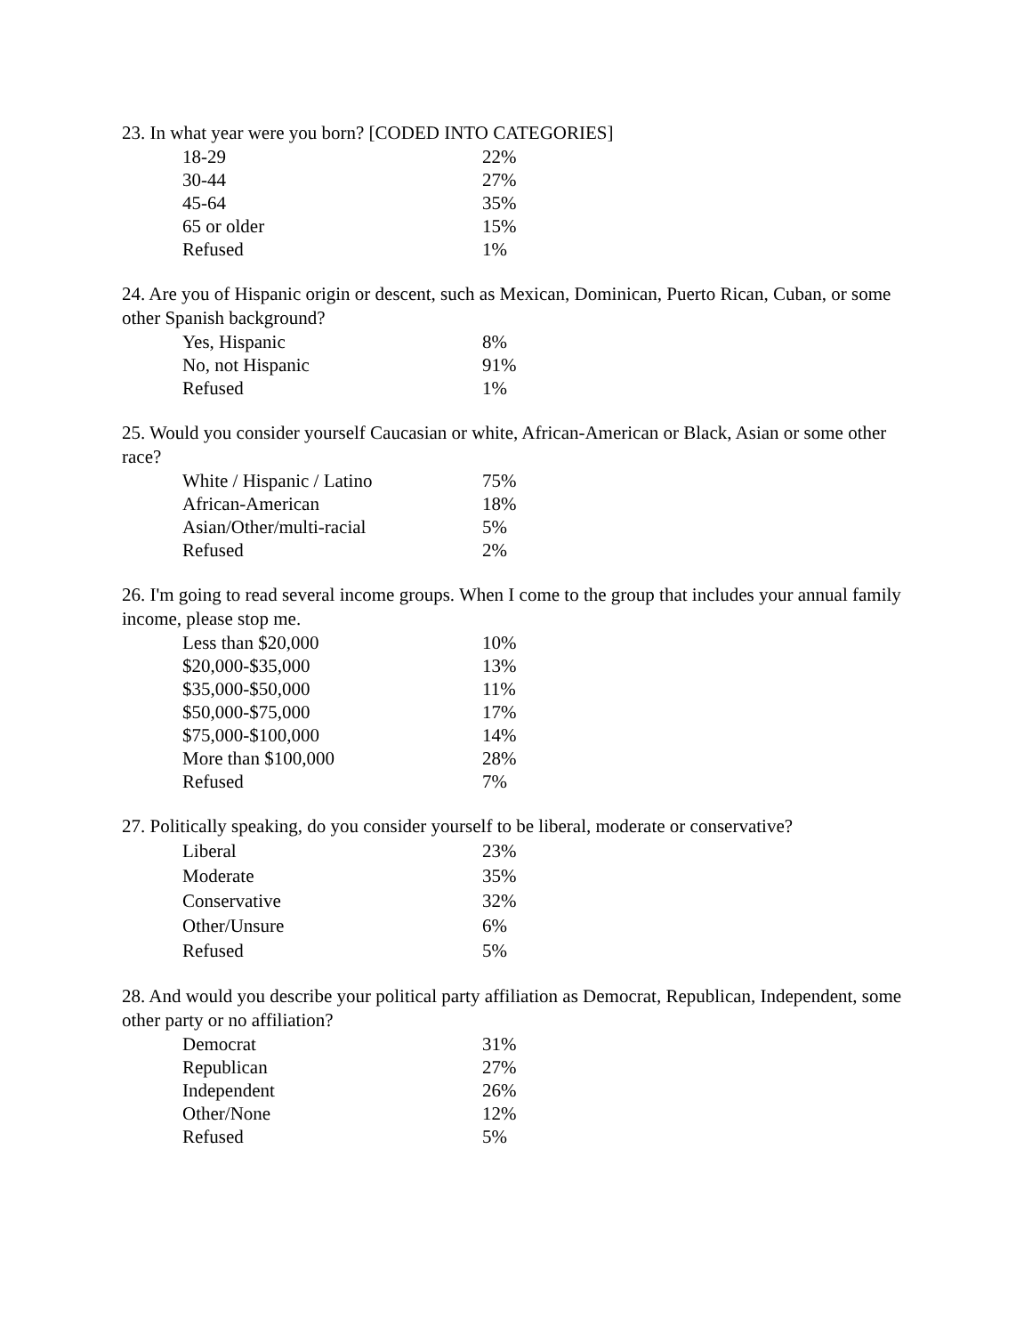23. In what year were you born? [CODED INTO CATEGORIES]
| 18-29 | 22% |
| 30-44 | 27% |
| 45-64 | 35% |
| 65 or older | 15% |
| Refused | 1% |
24. Are you of Hispanic origin or descent, such as Mexican, Dominican, Puerto Rican, Cuban, or some other Spanish background?
| Yes, Hispanic | 8% |
| No, not Hispanic | 91% |
| Refused | 1% |
25. Would you consider yourself Caucasian or white, African-American or Black, Asian or some other race?
| White / Hispanic / Latino | 75% |
| African-American | 18% |
| Asian/Other/multi-racial | 5% |
| Refused | 2% |
26. I'm going to read several income groups. When I come to the group that includes your annual family income, please stop me.
| Less than $20,000 | 10% |
| $20,000-$35,000 | 13% |
| $35,000-$50,000 | 11% |
| $50,000-$75,000 | 17% |
| $75,000-$100,000 | 14% |
| More than $100,000 | 28% |
| Refused | 7% |
27. Politically speaking, do you consider yourself to be liberal, moderate or conservative?
| Liberal | 23% |
| Moderate | 35% |
| Conservative | 32% |
| Other/Unsure | 6% |
| Refused | 5% |
28. And would you describe your political party affiliation as Democrat, Republican, Independent, some other party or no affiliation?
| Democrat | 31% |
| Republican | 27% |
| Independent | 26% |
| Other/None | 12% |
| Refused | 5% |